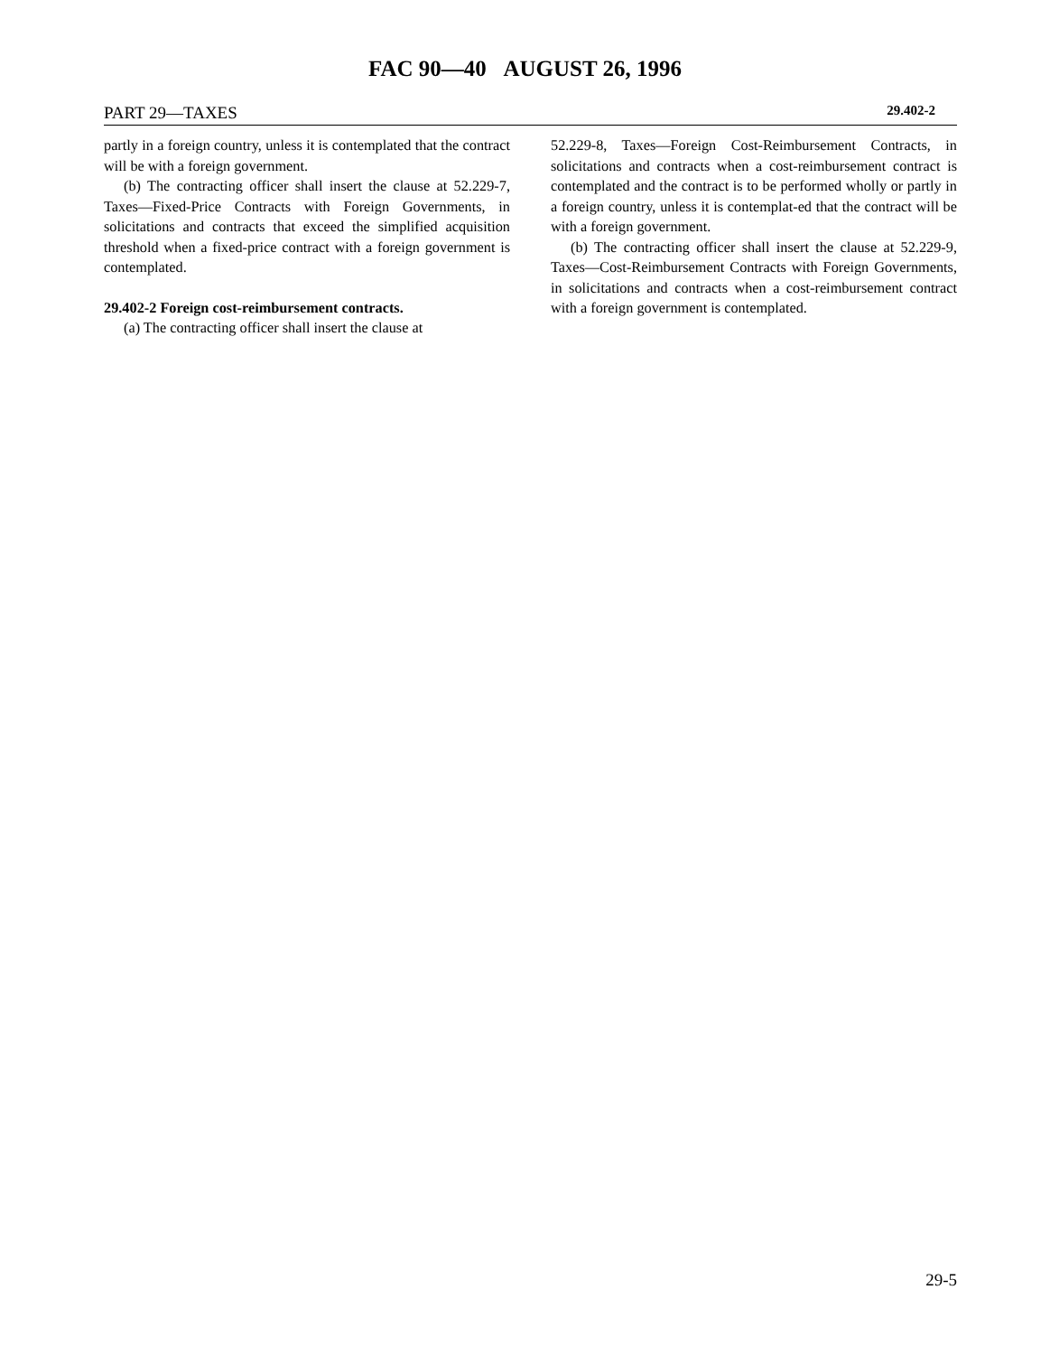FAC 90—40 AUGUST 26, 1996
PART 29—TAXES 29.402-2
partly in a foreign country, unless it is contemplated that the contract will be with a foreign government.
(b) The contracting officer shall insert the clause at 52.229-7, Taxes—Fixed-Price Contracts with Foreign Governments, in solicitations and contracts that exceed the simplified acquisition threshold when a fixed-price contract with a foreign government is contemplated.
29.402-2 Foreign cost-reimbursement contracts.
(a) The contracting officer shall insert the clause at
52.229-8, Taxes—Foreign Cost-Reimbursement Contracts, in solicitations and contracts when a cost-reimbursement contract is contemplated and the contract is to be performed wholly or partly in a foreign country, unless it is contemplat-ed that the contract will be with a foreign government.
(b) The contracting officer shall insert the clause at 52.229-9, Taxes—Cost-Reimbursement Contracts with Foreign Governments, in solicitations and contracts when a cost-reimbursement contract with a foreign government is contemplated.
29-5